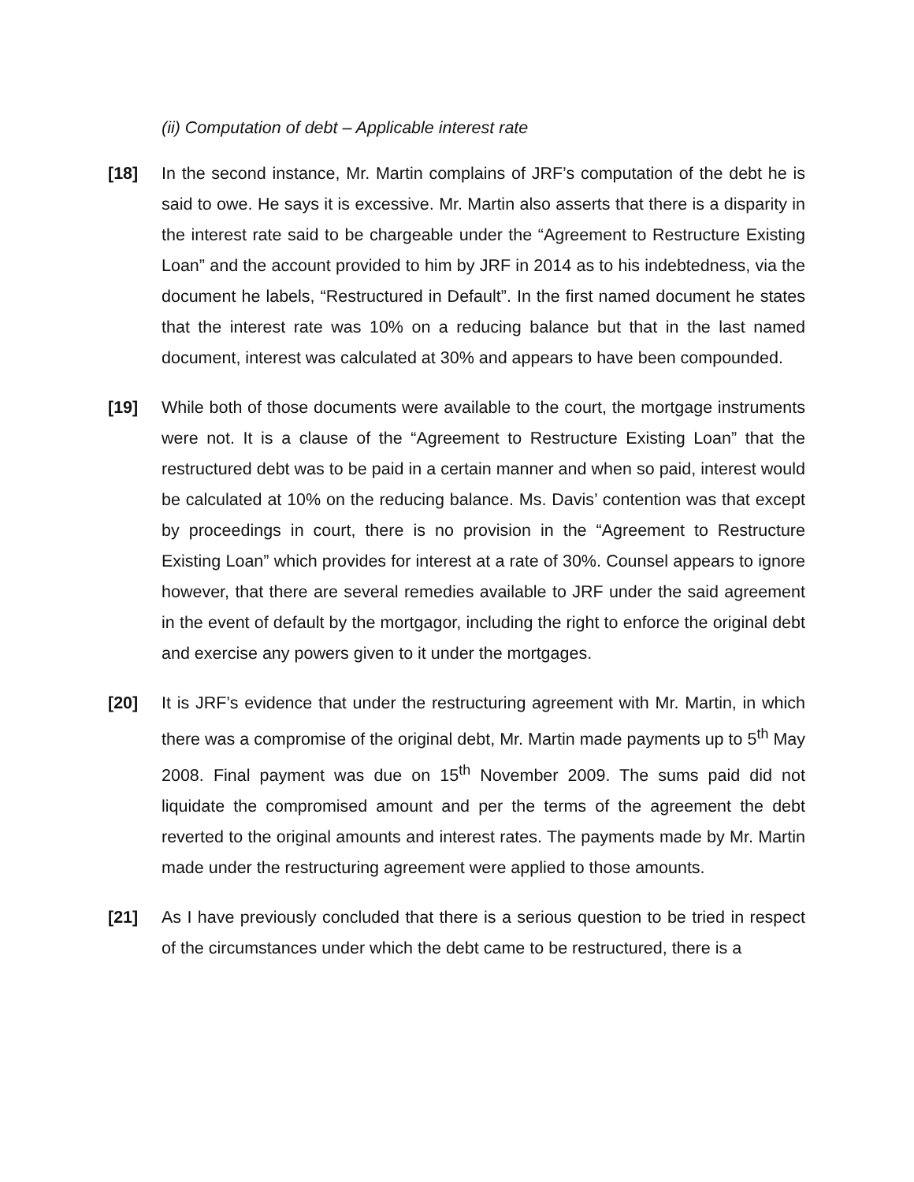(ii) Computation of debt – Applicable interest rate
[18] In the second instance, Mr. Martin complains of JRF’s computation of the debt he is said to owe. He says it is excessive. Mr. Martin also asserts that there is a disparity in the interest rate said to be chargeable under the “Agreement to Restructure Existing Loan” and the account provided to him by JRF in 2014 as to his indebtedness, via the document he labels, “Restructured in Default”. In the first named document he states that the interest rate was 10% on a reducing balance but that in the last named document, interest was calculated at 30% and appears to have been compounded.
[19] While both of those documents were available to the court, the mortgage instruments were not. It is a clause of the “Agreement to Restructure Existing Loan” that the restructured debt was to be paid in a certain manner and when so paid, interest would be calculated at 10% on the reducing balance. Ms. Davis’ contention was that except by proceedings in court, there is no provision in the “Agreement to Restructure Existing Loan” which provides for interest at a rate of 30%. Counsel appears to ignore however, that there are several remedies available to JRF under the said agreement in the event of default by the mortgagor, including the right to enforce the original debt and exercise any powers given to it under the mortgages.
[20] It is JRF’s evidence that under the restructuring agreement with Mr. Martin, in which there was a compromise of the original debt, Mr. Martin made payments up to 5<sup>th</sup> May 2008. Final payment was due on 15<sup>th</sup> November 2009. The sums paid did not liquidate the compromised amount and per the terms of the agreement the debt reverted to the original amounts and interest rates. The payments made by Mr. Martin made under the restructuring agreement were applied to those amounts.
[21] As I have previously concluded that there is a serious question to be tried in respect of the circumstances under which the debt came to be restructured, there is a